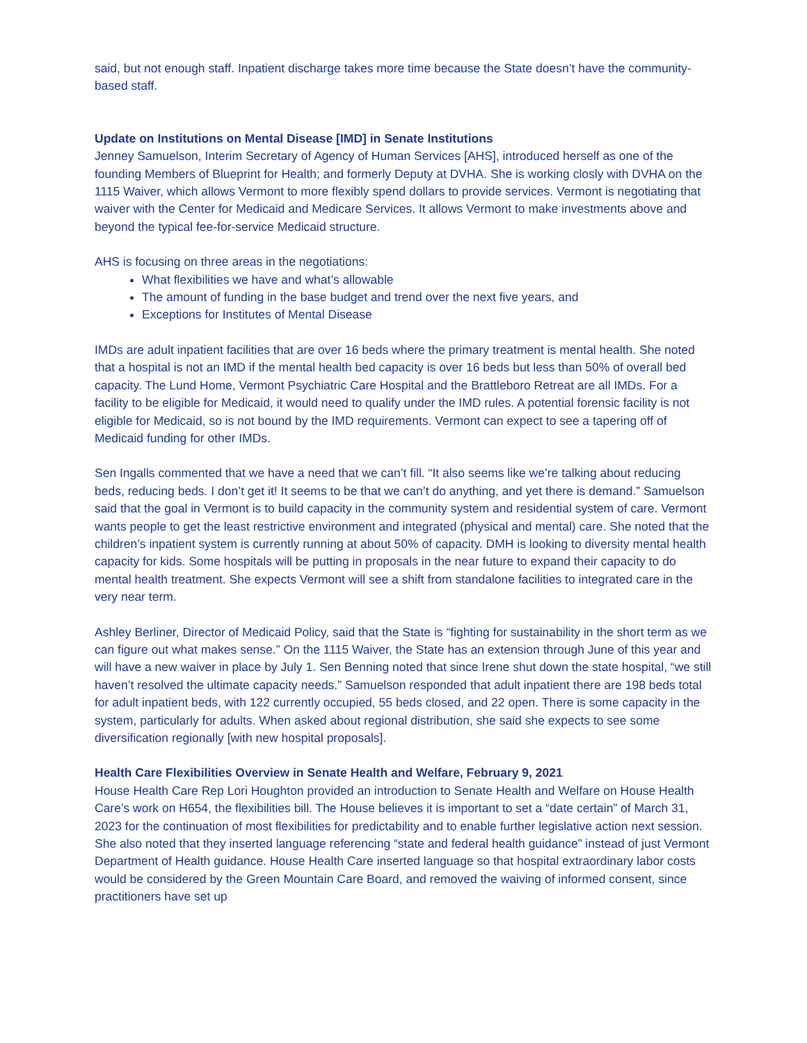said, but not enough staff. Inpatient discharge takes more time because the State doesn’t have the community-based staff.
Update on Institutions on Mental Disease [IMD] in Senate Institutions
Jenney Samuelson, Interim Secretary of Agency of Human Services [AHS], introduced herself as one of the founding Members of Blueprint for Health; and formerly Deputy at DVHA. She is working closly with DVHA on the 1115 Waiver, which allows Vermont to more flexibly spend dollars to provide services. Vermont is negotiating that waiver with the Center for Medicaid and Medicare Services. It allows Vermont to make investments above and beyond the typical fee-for-service Medicaid structure.
AHS is focusing on three areas in the negotiations:
What flexibilities we have and what’s allowable
The amount of funding in the base budget and trend over the next five years, and
Exceptions for Institutes of Mental Disease
IMDs are adult inpatient facilities that are over 16 beds where the primary treatment is mental health. She noted that a hospital is not an IMD if the mental health bed capacity is over 16 beds but less than 50% of overall bed capacity. The Lund Home, Vermont Psychiatric Care Hospital and the Brattleboro Retreat are all IMDs. For a facility to be eligible for Medicaid, it would need to qualify under the IMD rules. A potential forensic facility is not eligible for Medicaid, so is not bound by the IMD requirements. Vermont can expect to see a tapering off of Medicaid funding for other IMDs.
Sen Ingalls commented that we have a need that we can’t fill. “It also seems like we’re talking about reducing beds, reducing beds. I don’t get it! It seems to be that we can’t do anything, and yet there is demand.” Samuelson said that the goal in Vermont is to build capacity in the community system and residential system of care. Vermont wants people to get the least restrictive environment and integrated (physical and mental) care. She noted that the children’s inpatient system is currently running at about 50% of capacity. DMH is looking to diversity mental health capacity for kids. Some hospitals will be putting in proposals in the near future to expand their capacity to do mental health treatment. She expects Vermont will see a shift from standalone facilities to integrated care in the very near term.
Ashley Berliner, Director of Medicaid Policy, said that the State is “fighting for sustainability in the short term as we can figure out what makes sense.” On the 1115 Waiver, the State has an extension through June of this year and will have a new waiver in place by July 1. Sen Benning noted that since Irene shut down the state hospital, “we still haven’t resolved the ultimate capacity needs.” Samuelson responded that adult inpatient there are 198 beds total for adult inpatient beds, with 122 currently occupied, 55 beds closed, and 22 open. There is some capacity in the system, particularly for adults. When asked about regional distribution, she said she expects to see some diversification regionally [with new hospital proposals].
Health Care Flexibilities Overview in Senate Health and Welfare, February 9, 2021
House Health Care Rep Lori Houghton provided an introduction to Senate Health and Welfare on House Health Care’s work on H654, the flexibilities bill. The House believes it is important to set a “date certain” of March 31, 2023 for the continuation of most flexibilities for predictability and to enable further legislative action next session. She also noted that they inserted language referencing “state and federal health guidance” instead of just Vermont Department of Health guidance. House Health Care inserted language so that hospital extraordinary labor costs would be considered by the Green Mountain Care Board, and removed the waiving of informed consent, since practitioners have set up